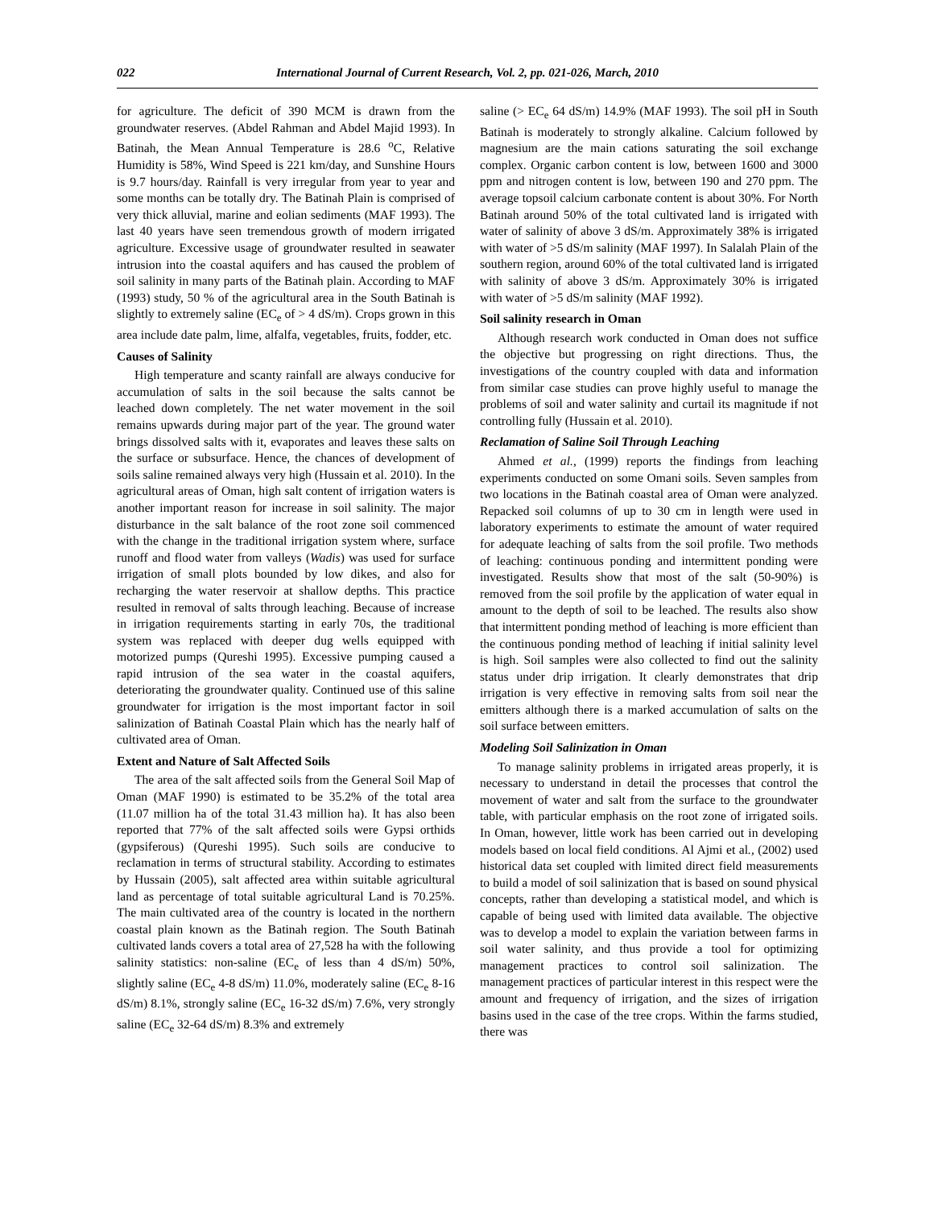022 International Journal of Current Research, Vol. 2, pp. 021-026, March, 2010
for agriculture. The deficit of 390 MCM is drawn from the groundwater reserves. (Abdel Rahman and Abdel Majid 1993). In Batinah, the Mean Annual Temperature is 28.6 <sup>o</sup>C, Relative Humidity is 58%, Wind Speed is 221 km/day, and Sunshine Hours is 9.7 hours/day. Rainfall is very irregular from year to year and some months can be totally dry. The Batinah Plain is comprised of very thick alluvial, marine and eolian sediments (MAF 1993). The last 40 years have seen tremendous growth of modern irrigated agriculture. Excessive usage of groundwater resulted in seawater intrusion into the coastal aquifers and has caused the problem of soil salinity in many parts of the Batinah plain. According to MAF (1993) study, 50 % of the agricultural area in the South Batinah is slightly to extremely saline (EC<sub>e</sub> of > 4 dS/m). Crops grown in this area include date palm, lime, alfalfa, vegetables, fruits, fodder, etc.
Causes of Salinity
High temperature and scanty rainfall are always conducive for accumulation of salts in the soil because the salts cannot be leached down completely. The net water movement in the soil remains upwards during major part of the year. The ground water brings dissolved salts with it, evaporates and leaves these salts on the surface or subsurface. Hence, the chances of development of soils saline remained always very high (Hussain et al. 2010). In the agricultural areas of Oman, high salt content of irrigation waters is another important reason for increase in soil salinity. The major disturbance in the salt balance of the root zone soil commenced with the change in the traditional irrigation system where, surface runoff and flood water from valleys (Wadis) was used for surface irrigation of small plots bounded by low dikes, and also for recharging the water reservoir at shallow depths. This practice resulted in removal of salts through leaching. Because of increase in irrigation requirements starting in early 70s, the traditional system was replaced with deeper dug wells equipped with motorized pumps (Qureshi 1995). Excessive pumping caused a rapid intrusion of the sea water in the coastal aquifers, deteriorating the groundwater quality. Continued use of this saline groundwater for irrigation is the most important factor in soil salinization of Batinah Coastal Plain which has the nearly half of cultivated area of Oman.
Extent and Nature of Salt Affected Soils
The area of the salt affected soils from the General Soil Map of Oman (MAF 1990) is estimated to be 35.2% of the total area (11.07 million ha of the total 31.43 million ha). It has also been reported that 77% of the salt affected soils were Gypsi orthids (gypsiferous) (Qureshi 1995). Such soils are conducive to reclamation in terms of structural stability. According to estimates by Hussain (2005), salt affected area within suitable agricultural land as percentage of total suitable agricultural Land is 70.25%. The main cultivated area of the country is located in the northern coastal plain known as the Batinah region. The South Batinah cultivated lands covers a total area of 27,528 ha with the following salinity statistics: non-saline (EC<sub>e</sub> of less than 4 dS/m) 50%, slightly saline (EC<sub>e</sub> 4-8 dS/m) 11.0%, moderately saline (EC<sub>e</sub> 8-16 dS/m) 8.1%, strongly saline (EC<sub>e</sub> 16-32 dS/m) 7.6%, very strongly saline (EC<sub>e</sub> 32-64 dS/m) 8.3% and extremely
saline (> EC<sub>e</sub> 64 dS/m) 14.9% (MAF 1993). The soil pH in South Batinah is moderately to strongly alkaline. Calcium followed by magnesium are the main cations saturating the soil exchange complex. Organic carbon content is low, between 1600 and 3000 ppm and nitrogen content is low, between 190 and 270 ppm. The average topsoil calcium carbonate content is about 30%. For North Batinah around 50% of the total cultivated land is irrigated with water of salinity of above 3 dS/m. Approximately 38% is irrigated with water of >5 dS/m salinity (MAF 1997). In Salalah Plain of the southern region, around 60% of the total cultivated land is irrigated with salinity of above 3 dS/m. Approximately 30% is irrigated with water of >5 dS/m salinity (MAF 1992).
Soil salinity research in Oman
Although research work conducted in Oman does not suffice the objective but progressing on right directions. Thus, the investigations of the country coupled with data and information from similar case studies can prove highly useful to manage the problems of soil and water salinity and curtail its magnitude if not controlling fully (Hussain et al. 2010).
Reclamation of Saline Soil Through Leaching
Ahmed et al., (1999) reports the findings from leaching experiments conducted on some Omani soils. Seven samples from two locations in the Batinah coastal area of Oman were analyzed. Repacked soil columns of up to 30 cm in length were used in laboratory experiments to estimate the amount of water required for adequate leaching of salts from the soil profile. Two methods of leaching: continuous ponding and intermittent ponding were investigated. Results show that most of the salt (50-90%) is removed from the soil profile by the application of water equal in amount to the depth of soil to be leached. The results also show that intermittent ponding method of leaching is more efficient than the continuous ponding method of leaching if initial salinity level is high. Soil samples were also collected to find out the salinity status under drip irrigation. It clearly demonstrates that drip irrigation is very effective in removing salts from soil near the emitters although there is a marked accumulation of salts on the soil surface between emitters.
Modeling Soil Salinization in Oman
To manage salinity problems in irrigated areas properly, it is necessary to understand in detail the processes that control the movement of water and salt from the surface to the groundwater table, with particular emphasis on the root zone of irrigated soils. In Oman, however, little work has been carried out in developing models based on local field conditions. Al Ajmi et al., (2002) used historical data set coupled with limited direct field measurements to build a model of soil salinization that is based on sound physical concepts, rather than developing a statistical model, and which is capable of being used with limited data available. The objective was to develop a model to explain the variation between farms in soil water salinity, and thus provide a tool for optimizing management practices to control soil salinization. The management practices of particular interest in this respect were the amount and frequency of irrigation, and the sizes of irrigation basins used in the case of the tree crops. Within the farms studied, there was